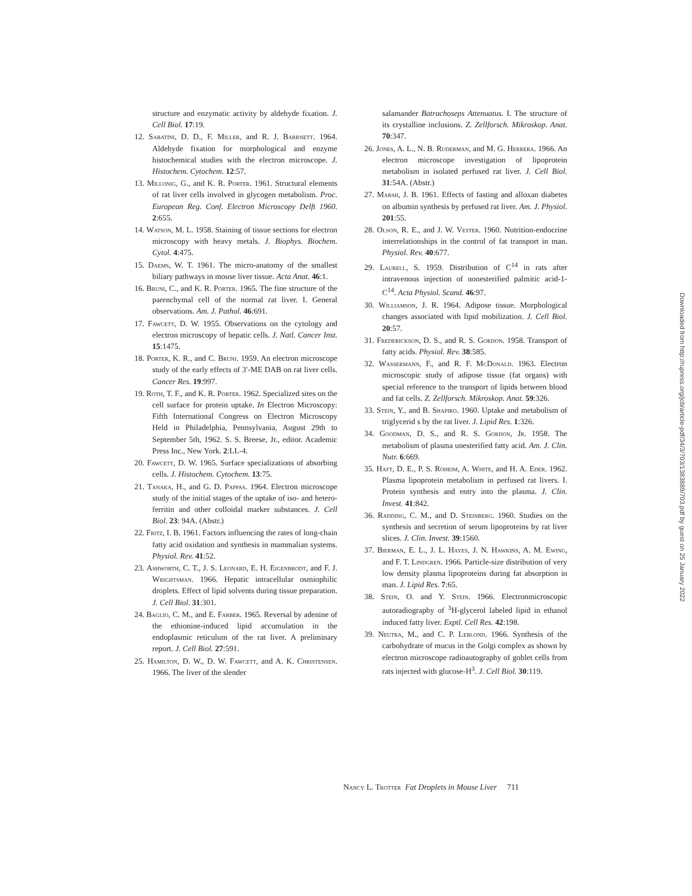structure and enzymatic activity by aldehyde fixation. J. Cell Biol. 17:19.
12. Sabatini, D. D., F. Miller, and R. J. Barrnett. 1964. Aldehyde fixation for morphological and enzyme histochemical studies with the electron microscope. J. Histochem. Cytochem. 12:57.
13. Millonig, G., and K. R. Porter. 1961. Structural elements of rat liver cells involved in glycogen metabolism. Proc. European Reg. Conf. Electron Microscopy Delft 1960. 2:655.
14. Watson, M. L. 1958. Staining of tissue sections for electron microscopy with heavy metals. J. Biophys. Biochem. Cytol. 4:475.
15. Daems, W. T. 1961. The micro-anatomy of the smallest biliary pathways in mouse liver tissue. Acta Anat. 46:1.
16. Bruni, C., and K. R. Porter. 1965. The fine structure of the parenchymal cell of the normal rat liver. I. General observations. Am. J. Pathol. 46:691.
17. Fawcett, D. W. 1955. Observations on the cytology and electron microscopy of hepatic cells. J. Natl. Cancer Inst. 15:1475.
18. Porter, K. R., and C. Bruni. 1959. An electron microscope study of the early effects of 3′-ME DAB on rat liver cells. Cancer Res. 19:997.
19. Roth, T. F., and K. R. Porter. 1962. Specialized sites on the cell surface for protein uptake. In Electron Microscopy: Fifth International Congress on Electron Microscopy Held in Philadelphia, Pennsylvania, August 29th to September 5th, 1962. S. S. Breese, Jr., editor. Academic Press Inc., New York. 2:LL-4.
20. Fawcett, D. W. 1965. Surface specializations of absorbing cells. J. Histochem. Cytochem. 13:75.
21. Tanaka, H., and G. D. Pappas. 1964. Electron microscope study of the initial stages of the uptake of iso- and hetero-ferritin and other colloidal marker substances. J. Cell Biol. 23: 94A. (Abstr.)
22. Fritz, I. B. 1961. Factors influencing the rates of long-chain fatty acid oxidation and synthesis in mammalian systems. Physiol. Rev. 41:52.
23. Ashworth, C. T., J. S. Leonard, E. H. Eigenbrodt, and F. J. Wrightsman. 1966. Hepatic intracellular osmiophilic droplets. Effect of lipid solvents during tissue preparation. J. Cell Biol. 31:301.
24. Baglio, C. M., and E. Farber. 1965. Reversal by adenine of the ethionine-induced lipid accumulation in the endoplasmic reticulum of the rat liver. A preliminary report. J. Cell Biol. 27:591.
25. Hamilton, D. W., D. W. Fawcett, and A. K. Christensen. 1966. The liver of the slender
salamander Batrachoseps Attenuatus. I. The structure of its crystalline inclusions. Z. Zellforsch. Mikroskop. Anat. 70:347.
26. Jones, A. L., N. B. Ruderman, and M. G. Herrera. 1966. An electron microscope investigation of lipoprotein metabolism in isolated perfused rat liver. J. Cell Biol. 31:54A. (Abstr.)
27. Marsh, J. B. 1961. Effects of fasting and alloxan diabetes on albumin synthesis by perfused rat liver. Am. J. Physiol. 201:55.
28. Olson, R. E., and J. W. Vester. 1960. Nutrition-endocrine interrelationships in the control of fat transport in man. Physiol. Rev. 40:677.
29. Laurell, S. 1959. Distribution of C<sup>14</sup> in rats after intravenous injection of nonesterified palmitic acid-1-C<sup>14</sup>. Acta Physiol. Scand. 46:97.
30. Williamson, J. R. 1964. Adipose tissue. Morphological changes associated with lipid mobilization. J. Cell Biol. 20:57.
31. Frederickson, D. S., and R. S. Gordon. 1958. Transport of fatty acids. Physiol. Rev. 38:585.
32. Wassermann, F., and R. F. McDonald. 1963. Electron microscopic study of adipose tissue (fat organs) with special reference to the transport of lipids between blood and fat cells. Z. Zellforsch. Mikroskop. Anat. 59:326.
33. Stein, Y., and B. Shapiro. 1960. Uptake and metabolism of triglycerid s by the rat liver. J. Lipid Res. 1:326.
34. Goodman, D. S., and R. S. Gordon, Jr. 1958. The metabolism of plasma unesterified fatty acid. Am. J. Clin. Nutr. 6:669.
35. Haft, D. E., P. S. Roheim, A. White, and H. A. Eder. 1962. Plasma lipoprotein metabolism in perfused rat livers. I. Protein synthesis and entry into the plasma. J. Clin. Invest. 41:842.
36. Radding, C. M., and D. Steinberg. 1960. Studies on the synthesis and secretion of serum lipoproteins by rat liver slices. J. Clin. Invest. 39:1560.
37. Bierman, E. L., J. L. Hayes, J. N. Hawkins, A. M. Ewing, and F. T. Lindgren. 1966. Particle-size distribution of very low density plasma lipoproteins during fat absorption in man. J. Lipid Res. 7:65.
38. Stein, O. and Y. Stein. 1966. Electronmicroscopic autoradiography of <sup>3</sup>H-glycerol labeled lipid in ethanol induced fatty liver. Exptl. Cell Res. 42:198.
39. Neutra, M., and C. P. Leblond. 1966. Synthesis of the carbohydrate of mucus in the Golgi complex as shown by electron microscope radioautography of goblet cells from rats injected with glucose-H<sup>3</sup>. J. Cell Biol. 30:119.
Nancy L. Trotter Fat Droplets in Mouse Liver 711
Downloaded from http://rupress.org/jcb/article-pdf/34/3/703/1383889/703.pdf by guest on 25 January 2022